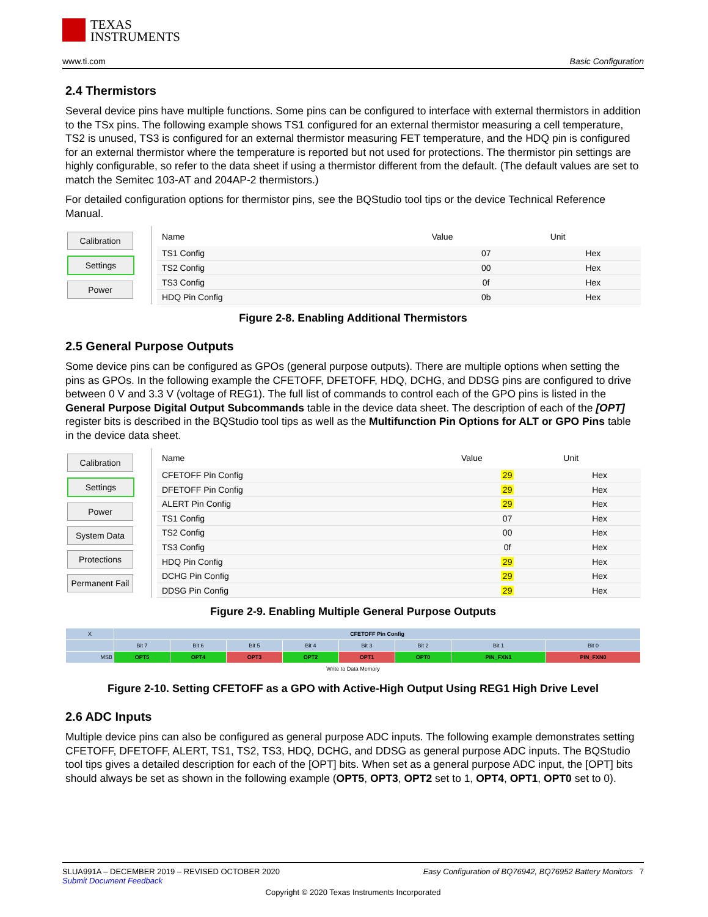TEXAS
INSTRUMENTS
www.ti.com Basic Configuration
2.4 Thermistors
Several device pins have multiple functions. Some pins can be configured to interface with external thermistors in addition to the TSx pins. The following example shows TS1 configured for an external thermistor measuring a cell temperature, TS2 is unused, TS3 is configured for an external thermistor measuring FET temperature, and the HDQ pin is configured for an external thermistor where the temperature is reported but not used for protections. The thermistor pin settings are highly configurable, so refer to the data sheet if using a thermistor different from the default. (The default values are set to match the Semitec 103-AT and 204AP-2 thermistors.)
For detailed configuration options for thermistor pins, see the BQStudio tool tips or the device Technical Reference Manual.
Calibration
Settings
Power
| Name | Value | Unit |
| --- | --- | --- |
| TS1 Config | 07 | Hex |
| TS2 Config | 00 | Hex |
| TS3 Config | 0f | Hex |
| HDQ Pin Config | 0b | Hex |
Figure 2-8. Enabling Additional Thermistors
2.5 General Purpose Outputs
Some device pins can be configured as GPOs (general purpose outputs). There are multiple options when setting the pins as GPOs. In the following example the CFETOFF, DFETOFF, HDQ, DCHG, and DDSG pins are configured to drive between 0 V and 3.3 V (voltage of REG1). The full list of commands to control each of the GPO pins is listed in the General Purpose Digital Output Subcommands table in the device data sheet. The description of each of the [OPT] register bits is described in the BQStudio tool tips as well as the Multifunction Pin Options for ALT or GPO Pins table in the device data sheet.
Calibration
Settings
Power
System Data
Protections
Permanent Fail
| Name | Value | Unit |
| --- | --- | --- |
| CFETOFF Pin Config | 29 | Hex |
| DFETOFF Pin Config | 29 | Hex |
| ALERT Pin Config | 29 | Hex |
| TS1 Config | 07 | Hex |
| TS2 Config | 00 | Hex |
| TS3 Config | 0f | Hex |
| HDQ Pin Config | 29 | Hex |
| DCHG Pin Config | 29 | Hex |
| DDSG Pin Config | 29 | Hex |
Figure 2-9. Enabling Multiple General Purpose Outputs
| X | CFETOFF Pin Config | | | | | | | |
| | Bit 7 | Bit 6 | Bit 5 | Bit 4 | Bit 3 | Bit 2 | Bit 1 | Bit 0 |
| MSB | OPT5 | OPT4 | OPT3 | OPT2 | OPT1 | OPT0 | PIN_FXN1 | PIN_FXN0 |
| Write to Data Memory | | | | | | | | |
Figure 2-10. Setting CFETOFF as a GPO with Active-High Output Using REG1 High Drive Level
2.6 ADC Inputs
Multiple device pins can also be configured as general purpose ADC inputs. The following example demonstrates setting CFETOFF, DFETOFF, ALERT, TS1, TS2, TS3, HDQ, DCHG, and DDSG as general purpose ADC inputs. The BQStudio tool tips gives a detailed description for each of the [OPT] bits. When set as a general purpose ADC input, the [OPT] bits should always be set as shown in the following example (OPT5, OPT3, OPT2 set to 1, OPT4, OPT1, OPT0 set to 0).
SLUA991A – DECEMBER 2019 – REVISED OCTOBER 2020 Easy Configuration of BQ76942, BQ76952 Battery Monitors 7
Submit Document Feedback
Copyright © 2020 Texas Instruments Incorporated